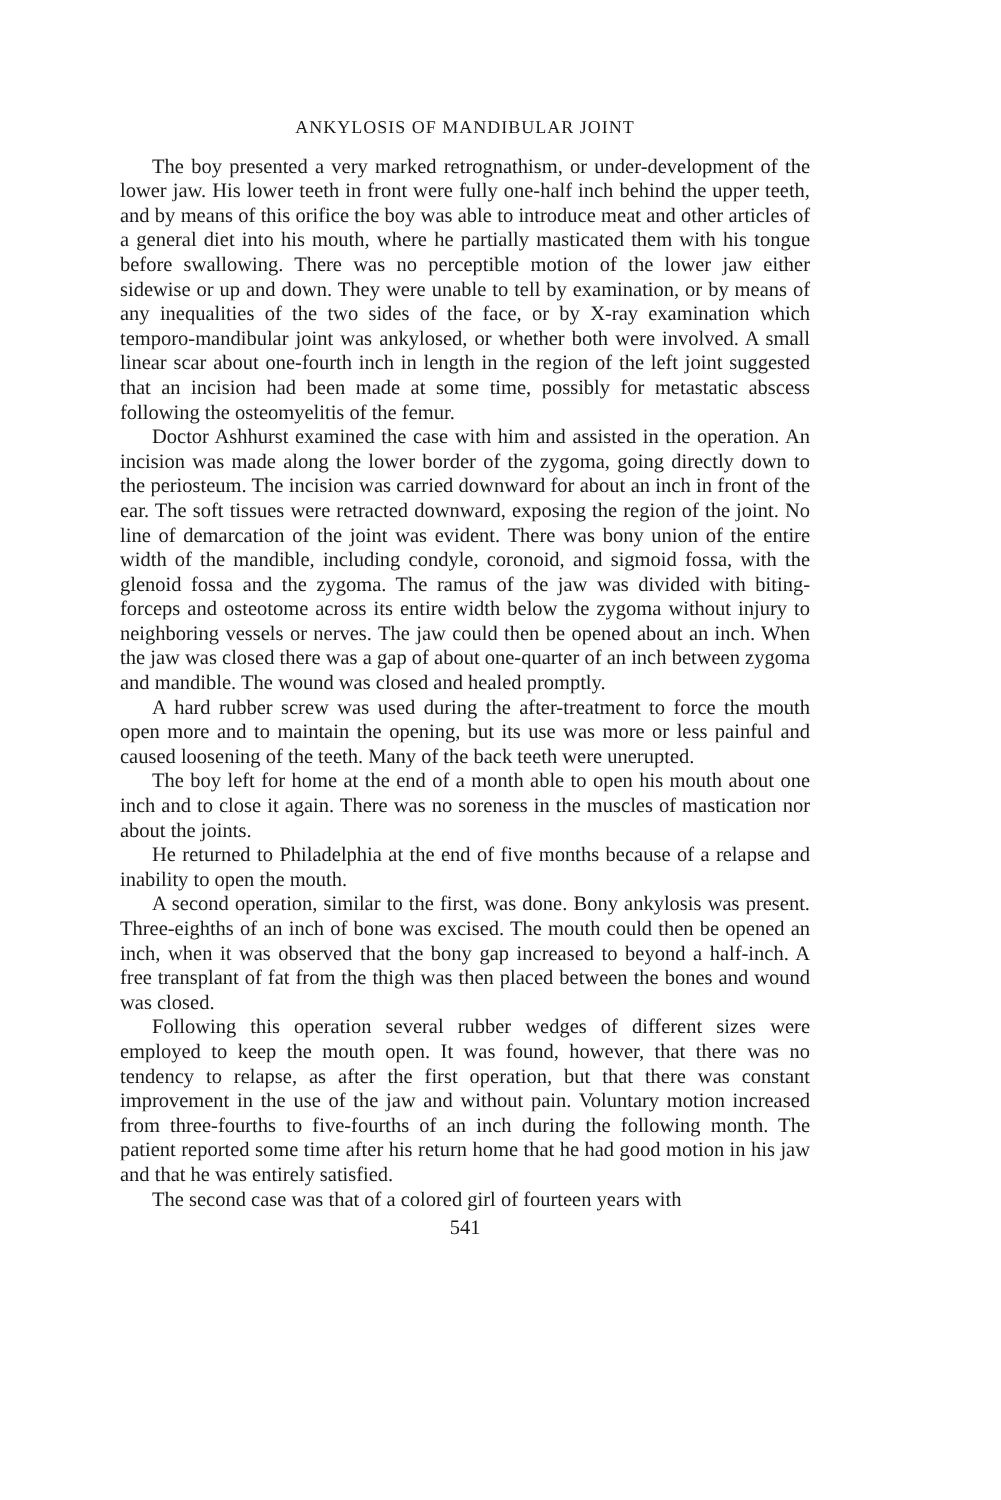ANKYLOSIS OF MANDIBULAR JOINT
The boy presented a very marked retrognathism, or under-development of the lower jaw. His lower teeth in front were fully one-half inch behind the upper teeth, and by means of this orifice the boy was able to introduce meat and other articles of a general diet into his mouth, where he partially masticated them with his tongue before swallowing. There was no perceptible motion of the lower jaw either sidewise or up and down. They were unable to tell by examination, or by means of any inequalities of the two sides of the face, or by X-ray examination which temporo-mandibular joint was ankylosed, or whether both were involved. A small linear scar about one-fourth inch in length in the region of the left joint suggested that an incision had been made at some time, possibly for metastatic abscess following the osteomyelitis of the femur.
Doctor Ashhurst examined the case with him and assisted in the operation. An incision was made along the lower border of the zygoma, going directly down to the periosteum. The incision was carried downward for about an inch in front of the ear. The soft tissues were retracted downward, exposing the region of the joint. No line of demarcation of the joint was evident. There was bony union of the entire width of the mandible, including condyle, coronoid, and sigmoid fossa, with the glenoid fossa and the zygoma. The ramus of the jaw was divided with biting-forceps and osteotome across its entire width below the zygoma without injury to neighboring vessels or nerves. The jaw could then be opened about an inch. When the jaw was closed there was a gap of about one-quarter of an inch between zygoma and mandible. The wound was closed and healed promptly.
A hard rubber screw was used during the after-treatment to force the mouth open more and to maintain the opening, but its use was more or less painful and caused loosening of the teeth. Many of the back teeth were unerupted.
The boy left for home at the end of a month able to open his mouth about one inch and to close it again. There was no soreness in the muscles of mastication nor about the joints.
He returned to Philadelphia at the end of five months because of a relapse and inability to open the mouth.
A second operation, similar to the first, was done. Bony ankylosis was present. Three-eighths of an inch of bone was excised. The mouth could then be opened an inch, when it was observed that the bony gap increased to beyond a half-inch. A free transplant of fat from the thigh was then placed between the bones and wound was closed.
Following this operation several rubber wedges of different sizes were employed to keep the mouth open. It was found, however, that there was no tendency to relapse, as after the first operation, but that there was constant improvement in the use of the jaw and without pain. Voluntary motion increased from three-fourths to five-fourths of an inch during the following month. The patient reported some time after his return home that he had good motion in his jaw and that he was entirely satisfied.
The second case was that of a colored girl of fourteen years with
541